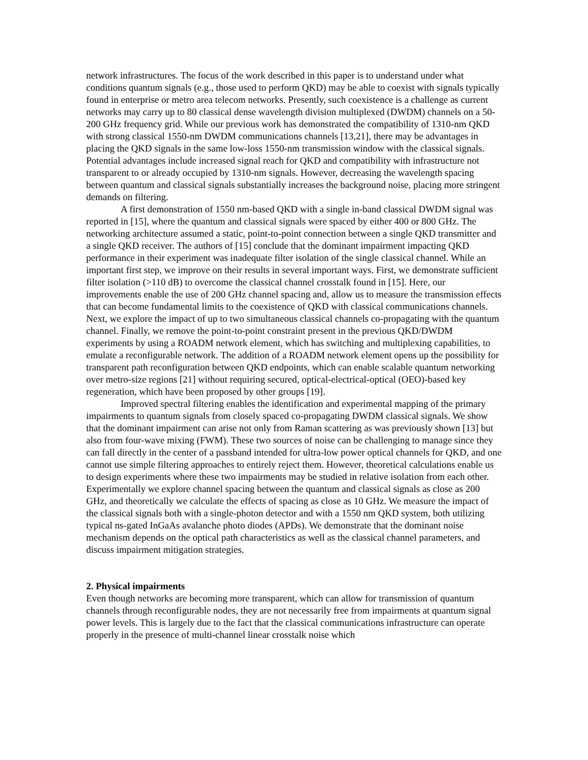network infrastructures. The focus of the work described in this paper is to understand under what conditions quantum signals (e.g., those used to perform QKD) may be able to coexist with signals typically found in enterprise or metro area telecom networks. Presently, such coexistence is a challenge as current networks may carry up to 80 classical dense wavelength division multiplexed (DWDM) channels on a 50-200 GHz frequency grid. While our previous work has demonstrated the compatibility of 1310-nm QKD with strong classical 1550-nm DWDM communications channels [13,21], there may be advantages in placing the QKD signals in the same low-loss 1550-nm transmission window with the classical signals. Potential advantages include increased signal reach for QKD and compatibility with infrastructure not transparent to or already occupied by 1310-nm signals. However, decreasing the wavelength spacing between quantum and classical signals substantially increases the background noise, placing more stringent demands on filtering.
A first demonstration of 1550 nm-based QKD with a single in-band classical DWDM signal was reported in [15], where the quantum and classical signals were spaced by either 400 or 800 GHz. The networking architecture assumed a static, point-to-point connection between a single QKD transmitter and a single QKD receiver. The authors of [15] conclude that the dominant impairment impacting QKD performance in their experiment was inadequate filter isolation of the single classical channel. While an important first step, we improve on their results in several important ways. First, we demonstrate sufficient filter isolation (>110 dB) to overcome the classical channel crosstalk found in [15]. Here, our improvements enable the use of 200 GHz channel spacing and, allow us to measure the transmission effects that can become fundamental limits to the coexistence of QKD with classical communications channels. Next, we explore the impact of up to two simultaneous classical channels co-propagating with the quantum channel. Finally, we remove the point-to-point constraint present in the previous QKD/DWDM experiments by using a ROADM network element, which has switching and multiplexing capabilities, to emulate a reconfigurable network. The addition of a ROADM network element opens up the possibility for transparent path reconfiguration between QKD endpoints, which can enable scalable quantum networking over metro-size regions [21] without requiring secured, optical-electrical-optical (OEO)-based key regeneration, which have been proposed by other groups [19].
Improved spectral filtering enables the identification and experimental mapping of the primary impairments to quantum signals from closely spaced co-propagating DWDM classical signals. We show that the dominant impairment can arise not only from Raman scattering as was previously shown [13] but also from four-wave mixing (FWM). These two sources of noise can be challenging to manage since they can fall directly in the center of a passband intended for ultra-low power optical channels for QKD, and one cannot use simple filtering approaches to entirely reject them. However, theoretical calculations enable us to design experiments where these two impairments may be studied in relative isolation from each other. Experimentally we explore channel spacing between the quantum and classical signals as close as 200 GHz, and theoretically we calculate the effects of spacing as close as 10 GHz. We measure the impact of the classical signals both with a single-photon detector and with a 1550 nm QKD system, both utilizing typical ns-gated InGaAs avalanche photo diodes (APDs). We demonstrate that the dominant noise mechanism depends on the optical path characteristics as well as the classical channel parameters, and discuss impairment mitigation strategies.
2. Physical impairments
Even though networks are becoming more transparent, which can allow for transmission of quantum channels through reconfigurable nodes, they are not necessarily free from impairments at quantum signal power levels. This is largely due to the fact that the classical communications infrastructure can operate properly in the presence of multi-channel linear crosstalk noise which